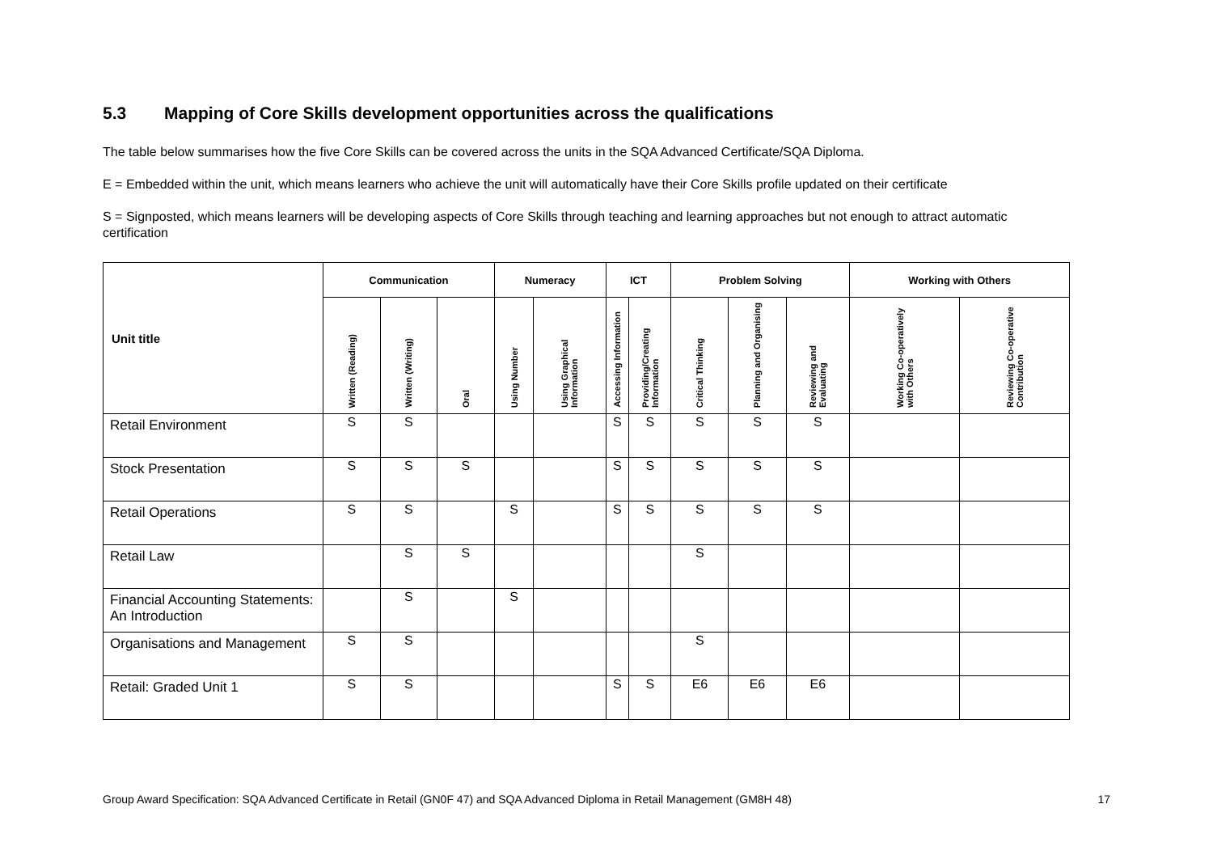5.3 Mapping of Core Skills development opportunities across the qualifications
The table below summarises how the five Core Skills can be covered across the units in the SQA Advanced Certificate/SQA Diploma.
E = Embedded within the unit, which means learners who achieve the unit will automatically have their Core Skills profile updated on their certificate
S = Signposted, which means learners will be developing aspects of Core Skills through teaching and learning approaches but not enough to attract automatic certification
| Unit title | Communication | | | Numeracy | | ICT | | Problem Solving | | | Working with Others | |
| --- | --- | --- | --- | --- | --- | --- | --- | --- | --- | --- | --- | --- |
| | Written (Reading) | Written (Writing) | Oral | Using Number | Using Graphical Information | Accessing Information | Providing/Creating Information | Critical Thinking | Planning and Organising | Reviewing and Evaluating | Working Co-operatively with Others | Reviewing Co-operative Contribution |
| Retail Environment | S | S | | | | S | S | S | S | S | | |
| Stock Presentation | S | S | S | | | S | S | S | S | S | | |
| Retail Operations | S | S | | S | | S | S | S | S | S | | |
| Retail Law | | S | S | | | | | S | | | | |
| Financial Accounting Statements: An Introduction | | S | | S | | | | | | | | |
| Organisations and Management | S | S | | | | | | S | | | | |
| Retail: Graded Unit 1 | S | S | | | | S | S | E6 | E6 | E6 | | |
Group Award Specification: SQA Advanced Certificate in Retail (GN0F 47) and SQA Advanced Diploma in Retail Management (GM8H 48) 17